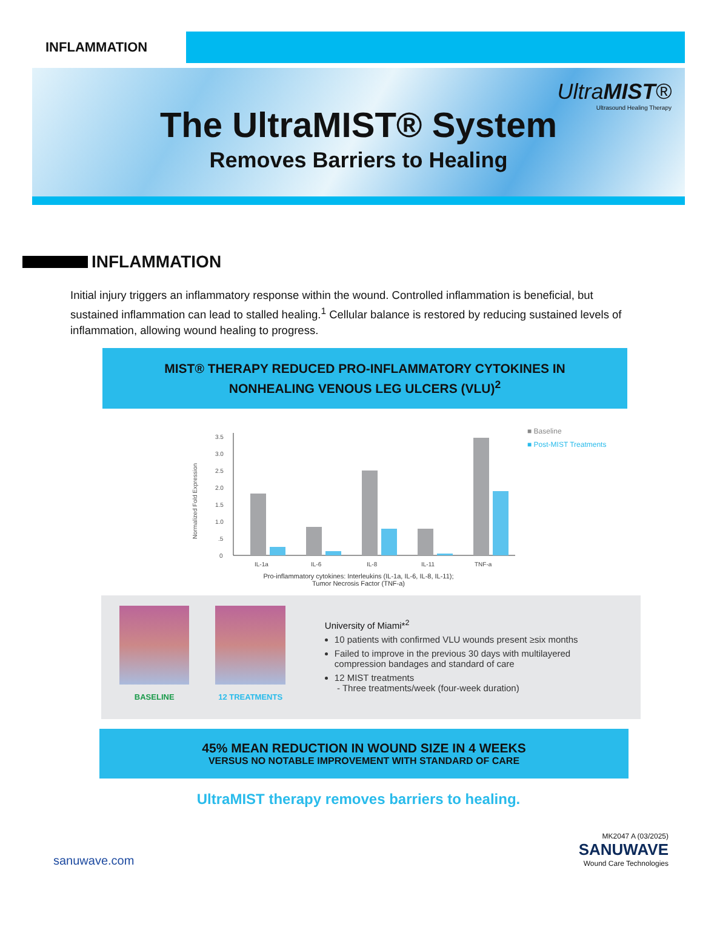INFLAMMATION
UltraMIST®
Ultrasound Healing Therapy
The UltraMIST® System
Removes Barriers to Healing
INFLAMMATION
Initial injury triggers an inflammatory response within the wound. Controlled inflammation is beneficial, but sustained inflammation can lead to stalled healing.<sup>1</sup> Cellular balance is restored by reducing sustained levels of inflammation, allowing wound healing to progress.
MIST® THERAPY REDUCED PRO-INFLAMMATORY CYTOKINES IN
NONHEALING VENOUS LEG ULCERS (VLU)<sup>2</sup>
Normalized Fold Expression
3.5
3.0
2.5
2.0
1.5
1.0
.5
0
IL-1a
IL-6
IL-8
IL-11
TNF-a
■ Baseline
■ Post-MIST Treatments
Pro-inflammatory cytokines: Interleukins (IL-1a, IL-6, IL-8, IL-11);
Tumor Necrosis Factor (TNF-a)
BASELINE 12 TREATMENTS
University of Miami*<sup>2</sup>
10 patients with confirmed VLU wounds present ≥six months
Failed to improve in the previous 30 days with multilayered compression bandages and standard of care
12 MIST treatments
- Three treatments/week (four-week duration)
45% MEAN REDUCTION IN WOUND SIZE IN 4 WEEKS
VERSUS NO NOTABLE IMPROVEMENT WITH STANDARD OF CARE
UltraMIST therapy removes barriers to healing.
sanuwave.com
MK2047 A (03/2025)
SANUWAVE
Wound Care Technologies